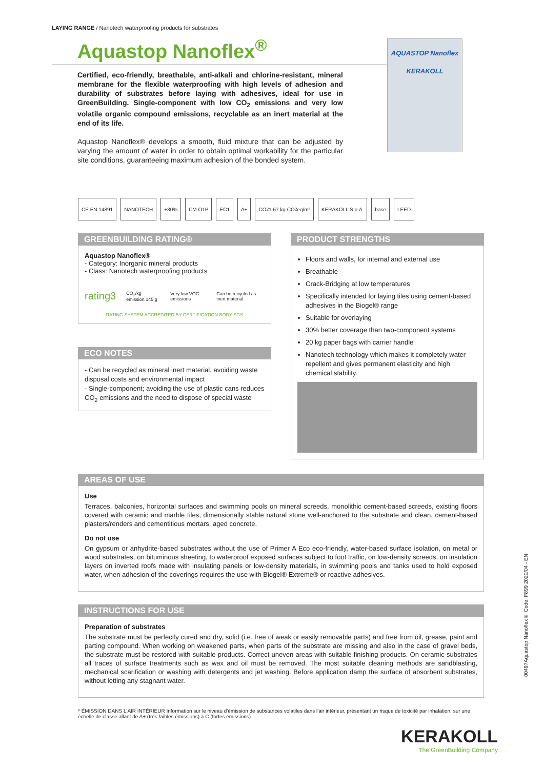LAYING RANGE / Nanotech waterproofing products for substrates
Aquastop Nanoflex<sup>®</sup>
AQUASTOP Nanoflex
KERAKOLL
Certified, eco-friendly, breathable, anti-alkali and chlorine-resistant, mineral membrane for the flexible waterproofing with high levels of adhesion and durability of substrates before laying with adhesives, ideal for use in GreenBuilding. Single-component with low CO<sub>2</sub> emissions and very low volatile organic compound emissions, recyclable as an inert material at the end of its life.
Aquastop Nanoflex® develops a smooth, fluid mixture that can be adjusted by varying the amount of water in order to obtain optimal workability for the particular site conditions, guaranteeing maximum adhesion of the bonded system.
CE EN 14891 NANOTECH +30% CM O1P EC1 A+ CO<sub>2</sub> 1.67 kg CO<sub>2</sub> eq/m² KERAKOLL S.p.A. base LEED
GREENBUILDING RATING®
Aquastop Nanoflex®
- Category: Inorganic mineral products
- Class: Nanotech waterproofing products
rating3 CO<sub>2</sub>/kg emission 145 g Very low VOC emissions Can be recycled as inert material
RATING SYSTEM ACCREDITED BY CERTIFICATION BODY SGS
ECO NOTES
- Can be recycled as mineral inert material, avoiding waste disposal costs and environmental impact
- Single-component; avoiding the use of plastic cans reduces CO<sub>2</sub> emissions and the need to dispose of special waste
PRODUCT STRENGTHS
Floors and walls, for internal and external use
Breathable
Crack-Bridging at low temperatures
Specifically intended for laying tiles using cement-based adhesives in the Biogel® range
Suitable for overlaying
30% better coverage than two-component systems
20 kg paper bags with carrier handle
Nanotech technology which makes it completely water repellent and gives permanent elasticity and high chemical stability.
AREAS OF USE
Use
Terraces, balconies, horizontal surfaces and swimming pools on mineral screeds, monolithic cement-based screeds, existing floors covered with ceramic and marble tiles, dimensionally stable natural stone well-anchored to the substrate and clean, cement-based plasters/renders and cementitious mortars, aged concrete.
Do not use
On gypsum or anhydrite-based substrates without the use of Primer A Eco eco-friendly, water-based surface isolation, on metal or wood substrates, on bituminous sheeting, to waterproof exposed surfaces subject to foot traffic, on low-density screeds, on insulation layers on inverted roofs made with insulating panels or low-density materials, in swimming pools and tanks used to hold exposed water, when adhesion of the coverings requires the use with Biogel® Extreme® or reactive adhesives.
INSTRUCTIONS FOR USE
Preparation of substrates
The substrate must be perfectly cured and dry, solid (i.e. free of weak or easily removable parts) and free from oil, grease, paint and parting compound. When working on weakened parts, when parts of the substrate are missing and also in the case of gravel beds, the substrate must be restored with suitable products. Correct uneven areas with suitable finishing products. On ceramic substrates all traces of surface treatments such as wax and oil must be removed. The most suitable cleaning methods are sandblasting, mechanical scarification or washing with detergents and jet washing. Before application damp the surface of absorbent substrates, without letting any stagnant water.
* ÉMISSION DANS L'AIR INTÉRIEUR Information sur le niveau d'émission de substances volatiles dans l'air intérieur, présentant un risque de toxicité par inhalation, sur une échelle de classe allant de A+ (très faibles émissions) à C (fortes émissions).
00497Aquastop Nanoflex® Code: F899 2020/04 - EN
KERAKOLL
The GreenBuilding Company